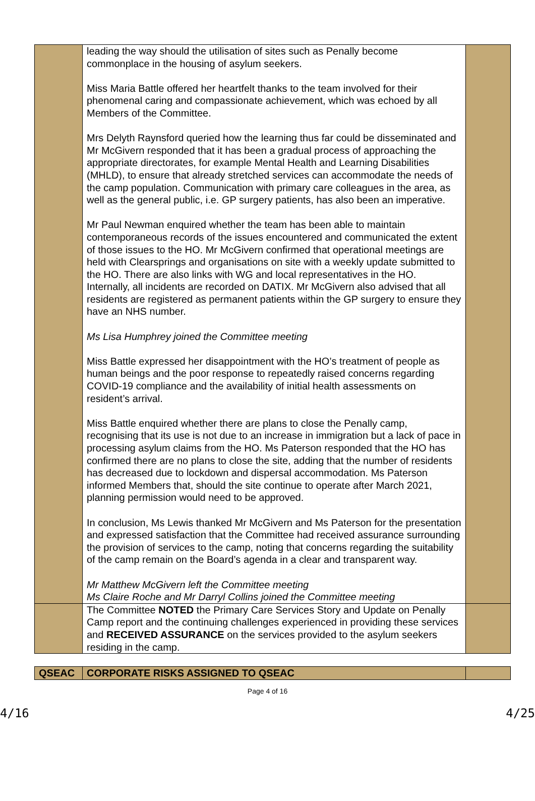| | leading the way should the utilisation of sites such as Penally become commonplace in the housing of asylum seekers. Miss Maria Battle offered her heartfelt thanks to the team involved for their phenomenal caring and compassionate achievement, which was echoed by all Members of the Committee. Mrs Delyth Raynsford queried how the learning thus far could be disseminated and Mr McGivern responded that it has been a gradual process of approaching the appropriate directorates, for example Mental Health and Learning Disabilities (MHLD), to ensure that already stretched services can accommodate the needs of the camp population. Communication with primary care colleagues in the area, as well as the general public, i.e. GP surgery patients, has also been an imperative. Mr Paul Newman enquired whether the team has been able to maintain contemporaneous records of the issues encountered and communicated the extent of those issues to the HO. Mr McGivern confirmed that operational meetings are held with Clearsprings and organisations on site with a weekly update submitted to the HO. There are also links with WG and local representatives in the HO. Internally, all incidents are recorded on DATIX. Mr McGivern also advised that all residents are registered as permanent patients within the GP surgery to ensure they have an NHS number. Ms Lisa Humphrey joined the Committee meeting Miss Battle expressed her disappointment with the HO’s treatment of people as human beings and the poor response to repeatedly raised concerns regarding COVID-19 compliance and the availability of initial health assessments on resident’s arrival. Miss Battle enquired whether there are plans to close the Penally camp, recognising that its use is not due to an increase in immigration but a lack of pace in processing asylum claims from the HO. Ms Paterson responded that the HO has confirmed there are no plans to close the site, adding that the number of residents has decreased due to lockdown and dispersal accommodation. Ms Paterson informed Members that, should the site continue to operate after March 2021, planning permission would need to be approved. In conclusion, Ms Lewis thanked Mr McGivern and Ms Paterson for the presentation and expressed satisfaction that the Committee had received assurance surrounding the provision of services to the camp, noting that concerns regarding the suitability of the camp remain on the Board’s agenda in a clear and transparent way. Mr Matthew McGivern left the Committee meeting Ms Claire Roche and Mr Darryl Collins joined the Committee meeting | |
| | The Committee NOTED the Primary Care Services Story and Update on Penally Camp report and the continuing challenges experienced in providing these services and RECEIVED ASSURANCE on the services provided to the asylum seekers residing in the camp. | |
| QSEAC | CORPORATE RISKS ASSIGNED TO QSEAC | |
Page 4 of 16
4/16 4/25